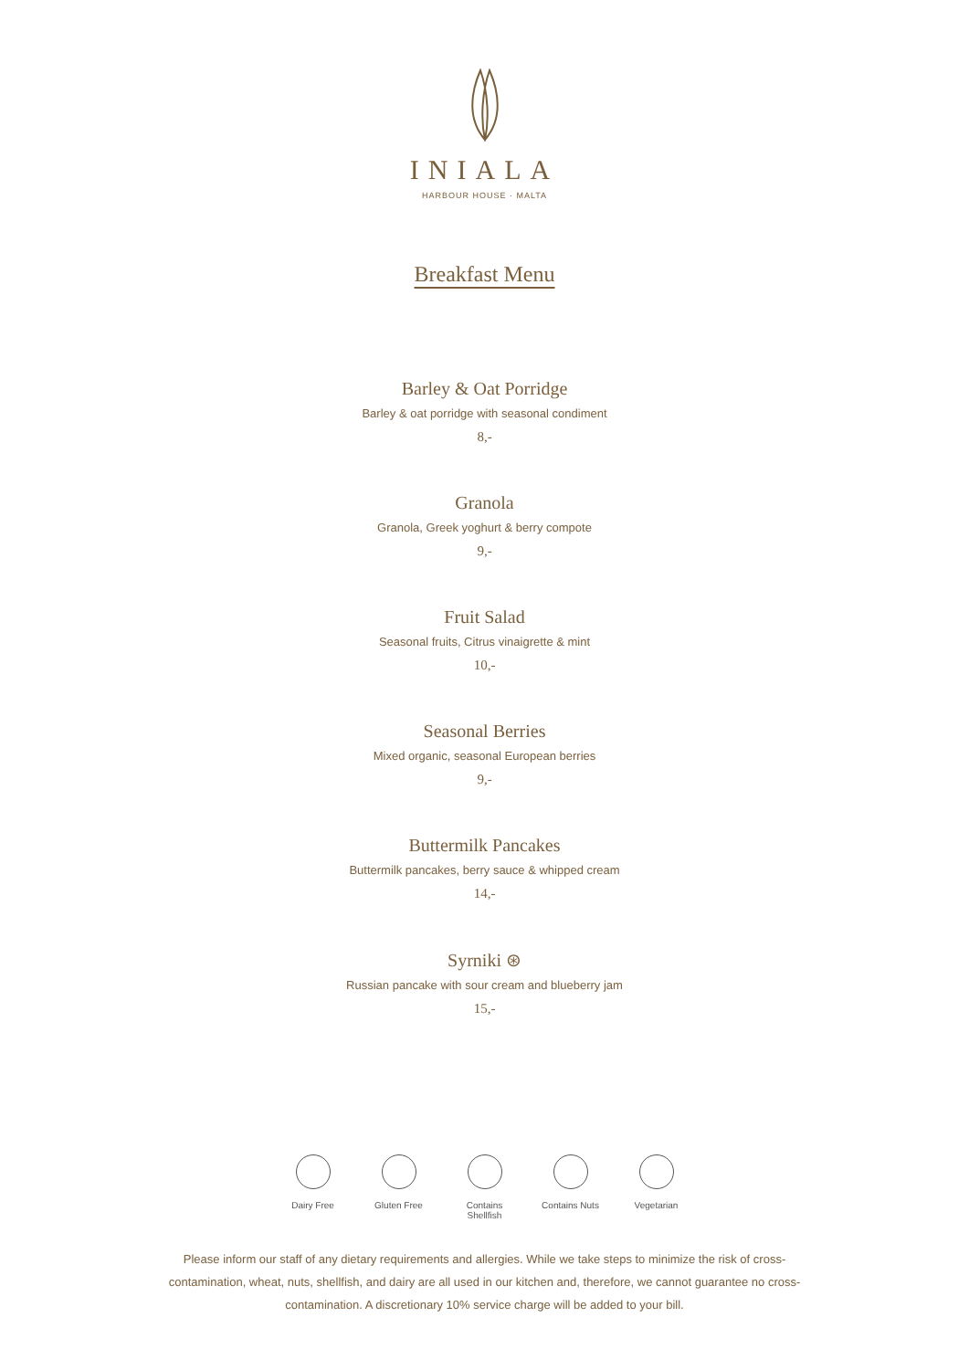INIALA
HARBOUR HOUSE · MALTA
Breakfast Menu
Barley & Oat Porridge
Barley & oat porridge with seasonal condiment
8,-
Granola
Granola, Greek yoghurt & berry compote
9,-
Fruit Salad
Seasonal fruits, Citrus vinaigrette & mint
10,-
Seasonal Berries
Mixed organic, seasonal European berries
9,-
Buttermilk Pancakes
Buttermilk pancakes, berry sauce & whipped cream
14,-
Syrniki ⊛
Russian pancake with sour cream and blueberry jam
15,-
Dairy Free Gluten Free Contains Shellfish
Contains Nuts
Vegetarian
Please inform our staff of any dietary requirements and allergies. While we take steps to minimize the risk of cross-contamination, wheat, nuts, shellfish, and dairy are all used in our kitchen and, therefore, we cannot guarantee no cross-contamination. A discretionary 10% service charge will be added to your bill.